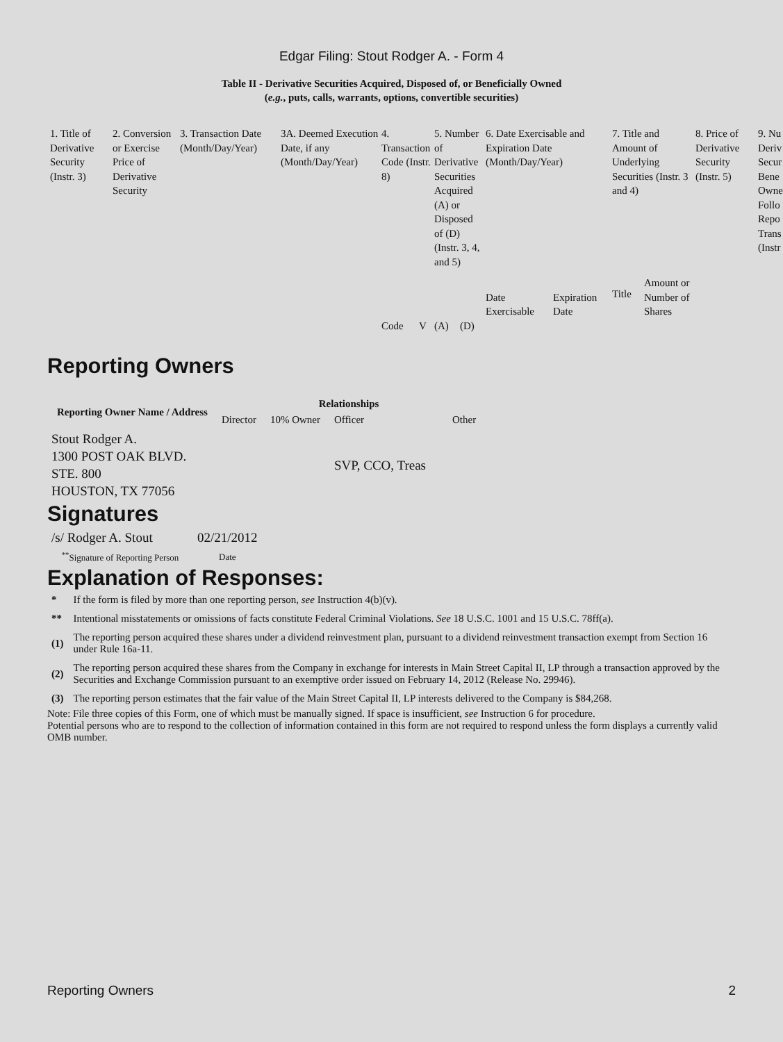Edgar Filing: Stout Rodger A. - Form 4
Table II - Derivative Securities Acquired, Disposed of, or Beneficially Owned
(e.g., puts, calls, warrants, options, convertible securities)
| 1. Title of Derivative Security (Instr. 3) | 2. Conversion or Exercise Price of Derivative Security | 3. Transaction Date (Month/Day/Year) | 3A. Deemed Execution Date, if any (Month/Day/Year) | 4. Transaction Code (Instr. 8) | | 5. Number of Derivative Securities Acquired (A) or Disposed of (D) (Instr. 3, 4, and 5) | | 6. Date Exercisable and Expiration Date (Month/Day/Year) | | 7. Title and Amount of Underlying Securities (Instr. 3 and 4) | | 8. Price of Derivative Security (Instr. 5) | 9. Nu Deriv Secur Bene Owne Follo Repo Trans (Instr |
| --- | --- | --- | --- | --- | --- | --- | --- | --- | --- | --- | --- | --- | --- |
| | | | | | | | | Date Exercisable | Expiration Date | Title | Amount or Number of Shares | | |
| | | | | Code | V | (A) | (D) | | | | | | |
Reporting Owners
| Reporting Owner Name / Address | Relationships | | | |
| --- | --- | --- | --- | --- |
| | Director | 10% Owner | Officer | Other |
| Stout Rodger A. 1300 POST OAK BLVD. STE. 800 HOUSTON, TX 77056 | | | SVP, CCO, Treas | |
Signatures
| /s/ Rodger A. Stout | 02/21/2012 |
| <sup>**</sup> Signature of Reporting Person | Date |
Explanation of Responses:
| * | If the form is filed by more than one reporting person, see Instruction 4(b)(v). |
| ** | Intentional misstatements or omissions of facts constitute Federal Criminal Violations. See 18 U.S.C. 1001 and 15 U.S.C. 78ff(a). |
| (1) | The reporting person acquired these shares under a dividend reinvestment plan, pursuant to a dividend reinvestment transaction exempt from Section 16 under Rule 16a-11. |
| (2) | The reporting person acquired these shares from the Company in exchange for interests in Main Street Capital II, LP through a transaction approved by the Securities and Exchange Commission pursuant to an exemptive order issued on February 14, 2012 (Release No. 29946). |
| (3) | The reporting person estimates that the fair value of the Main Street Capital II, LP interests delivered to the Company is $84,268. |
Note: File three copies of this Form, one of which must be manually signed. If space is insufficient, see Instruction 6 for procedure.
Potential persons who are to respond to the collection of information contained in this form are not required to respond unless the form displays a currently valid OMB number.
Reporting Owners 2